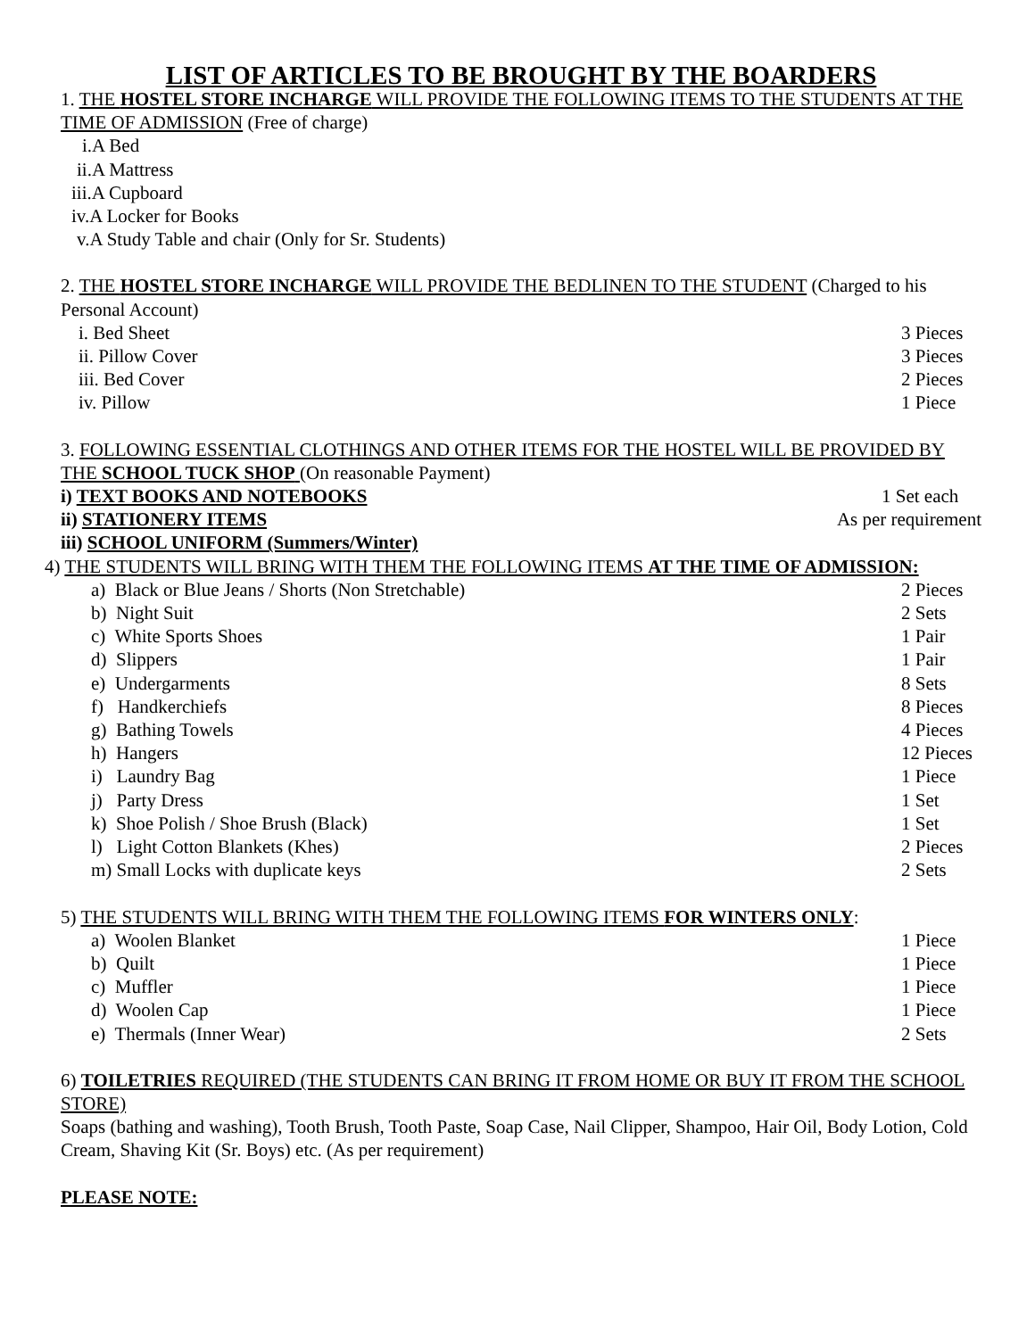LIST OF ARTICLES TO BE BROUGHT BY THE BOARDERS
1. THE HOSTEL STORE INCHARGE WILL PROVIDE THE FOLLOWING ITEMS TO THE STUDENTS AT THE TIME OF ADMISSION (Free of charge)
i.A Bed
ii.A Mattress
iii.A Cupboard
iv.A Locker for Books
v.A Study Table and chair (Only for Sr. Students)
2. THE HOSTEL STORE INCHARGE WILL PROVIDE THE BEDLINEN TO THE STUDENT (Charged to his Personal Account)
i. Bed Sheet 3 Pieces
ii. Pillow Cover 3 Pieces
iii. Bed Cover 2 Pieces
iv. Pillow 1 Piece
3. FOLLOWING ESSENTIAL CLOTHINGS AND OTHER ITEMS FOR THE HOSTEL WILL BE PROVIDED BY THE SCHOOL TUCK SHOP (On reasonable Payment)
i) TEXT BOOKS AND NOTEBOOKS 1 Set each
ii) STATIONERY ITEMS As per requirement
iii) SCHOOL UNIFORM (Summers/Winter)
4) THE STUDENTS WILL BRING WITH THEM THE FOLLOWING ITEMS AT THE TIME OF ADMISSION:
a) Black or Blue Jeans / Shorts (Non Stretchable) 2 Pieces
b) Night Suit 2 Sets
c) White Sports Shoes 1 Pair
d) Slippers 1 Pair
e) Undergarments 8 Sets
f) Handkerchiefs 8 Pieces
g) Bathing Towels 4 Pieces
h) Hangers 12 Pieces
i) Laundry Bag 1 Piece
j) Party Dress 1 Set
k) Shoe Polish / Shoe Brush (Black) 1 Set
l) Light Cotton Blankets (Khes) 2 Pieces
m) Small Locks with duplicate keys 2 Sets
5) THE STUDENTS WILL BRING WITH THEM THE FOLLOWING ITEMS FOR WINTERS ONLY:
a) Woolen Blanket 1 Piece
b) Quilt 1 Piece
c) Muffler 1 Piece
d) Woolen Cap 1 Piece
e) Thermals (Inner Wear) 2 Sets
6) TOILETRIES REQUIRED (THE STUDENTS CAN BRING IT FROM HOME OR BUY IT FROM THE SCHOOL STORE)
Soaps (bathing and washing), Tooth Brush, Tooth Paste, Soap Case, Nail Clipper, Shampoo, Hair Oil, Body Lotion, Cold Cream, Shaving Kit (Sr. Boys) etc. (As per requirement)
PLEASE NOTE: